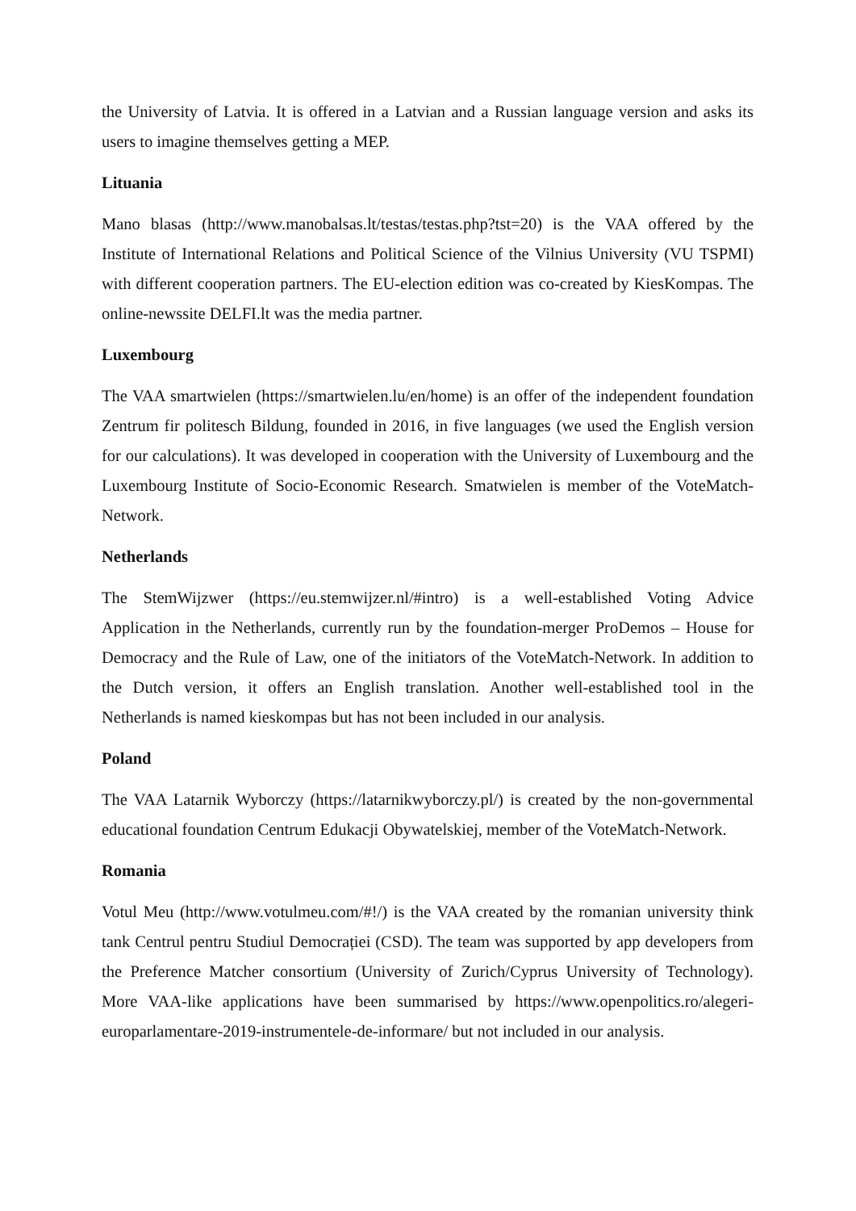the University of Latvia. It is offered in a Latvian and a Russian language version and asks its users to imagine themselves getting a MEP.
Lituania
Mano blasas (http://www.manobalsas.lt/testas/testas.php?tst=20) is the VAA offered by the Institute of International Relations and Political Science of the Vilnius University (VU TSPMI) with different cooperation partners. The EU-election edition was co-created by KiesKompas. The online-newssite DELFI.lt was the media partner.
Luxembourg
The VAA smartwielen (https://smartwielen.lu/en/home) is an offer of the independent foundation Zentrum fir politesch Bildung, founded in 2016, in five languages (we used the English version for our calculations). It was developed in cooperation with the University of Luxembourg and the Luxembourg Institute of Socio-Economic Research. Smatwielen is member of the VoteMatch-Network.
Netherlands
The StemWijzwer (https://eu.stemwijzer.nl/#intro) is a well-established Voting Advice Application in the Netherlands, currently run by the foundation-merger ProDemos – House for Democracy and the Rule of Law, one of the initiators of the VoteMatch-Network. In addition to the Dutch version, it offers an English translation. Another well-established tool in the Netherlands is named kieskompas but has not been included in our analysis.
Poland
The VAA Latarnik Wyborczy (https://latarnikwyborczy.pl/) is created by the non-governmental educational foundation Centrum Edukacji Obywatelskiej, member of the VoteMatch-Network.
Romania
Votul Meu (http://www.votulmeu.com/#!/) is the VAA created by the romanian university think tank Centrul pentru Studiul Democrației (CSD). The team was supported by app developers from the Preference Matcher consortium (University of Zurich/Cyprus University of Technology). More VAA-like applications have been summarised by https://www.openpolitics.ro/alegeri-europarlamentare-2019-instrumentele-de-informare/ but not included in our analysis.